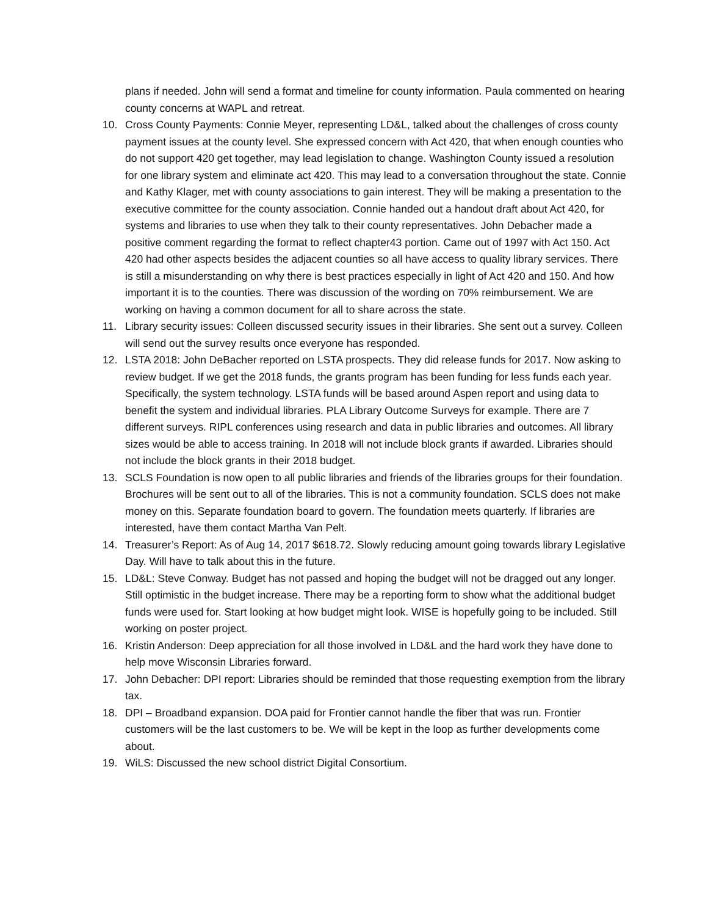plans if needed. John will send a format and timeline for county information. Paula commented on hearing county concerns at WAPL and retreat.
10. Cross County Payments: Connie Meyer, representing LD&L, talked about the challenges of cross county payment issues at the county level. She expressed concern with Act 420, that when enough counties who do not support 420 get together, may lead legislation to change. Washington County issued a resolution for one library system and eliminate act 420. This may lead to a conversation throughout the state. Connie and Kathy Klager, met with county associations to gain interest. They will be making a presentation to the executive committee for the county association. Connie handed out a handout draft about Act 420, for systems and libraries to use when they talk to their county representatives. John Debacher made a positive comment regarding the format to reflect chapter43 portion. Came out of 1997 with Act 150. Act 420 had other aspects besides the adjacent counties so all have access to quality library services. There is still a misunderstanding on why there is best practices especially in light of Act 420 and 150. And how important it is to the counties. There was discussion of the wording on 70% reimbursement. We are working on having a common document for all to share across the state.
11. Library security issues: Colleen discussed security issues in their libraries. She sent out a survey. Colleen will send out the survey results once everyone has responded.
12. LSTA 2018: John DeBacher reported on LSTA prospects. They did release funds for 2017. Now asking to review budget. If we get the 2018 funds, the grants program has been funding for less funds each year. Specifically, the system technology. LSTA funds will be based around Aspen report and using data to benefit the system and individual libraries. PLA Library Outcome Surveys for example. There are 7 different surveys. RIPL conferences using research and data in public libraries and outcomes. All library sizes would be able to access training. In 2018 will not include block grants if awarded. Libraries should not include the block grants in their 2018 budget.
13. SCLS Foundation is now open to all public libraries and friends of the libraries groups for their foundation. Brochures will be sent out to all of the libraries. This is not a community foundation. SCLS does not make money on this. Separate foundation board to govern. The foundation meets quarterly. If libraries are interested, have them contact Martha Van Pelt.
14. Treasurer’s Report: As of Aug 14, 2017 $618.72. Slowly reducing amount going towards library Legislative Day. Will have to talk about this in the future.
15. LD&L: Steve Conway. Budget has not passed and hoping the budget will not be dragged out any longer. Still optimistic in the budget increase. There may be a reporting form to show what the additional budget funds were used for. Start looking at how budget might look. WISE is hopefully going to be included. Still working on poster project.
16. Kristin Anderson: Deep appreciation for all those involved in LD&L and the hard work they have done to help move Wisconsin Libraries forward.
17. John Debacher: DPI report: Libraries should be reminded that those requesting exemption from the library tax.
18. DPI – Broadband expansion. DOA paid for Frontier cannot handle the fiber that was run. Frontier customers will be the last customers to be. We will be kept in the loop as further developments come about.
19. WiLS: Discussed the new school district Digital Consortium.